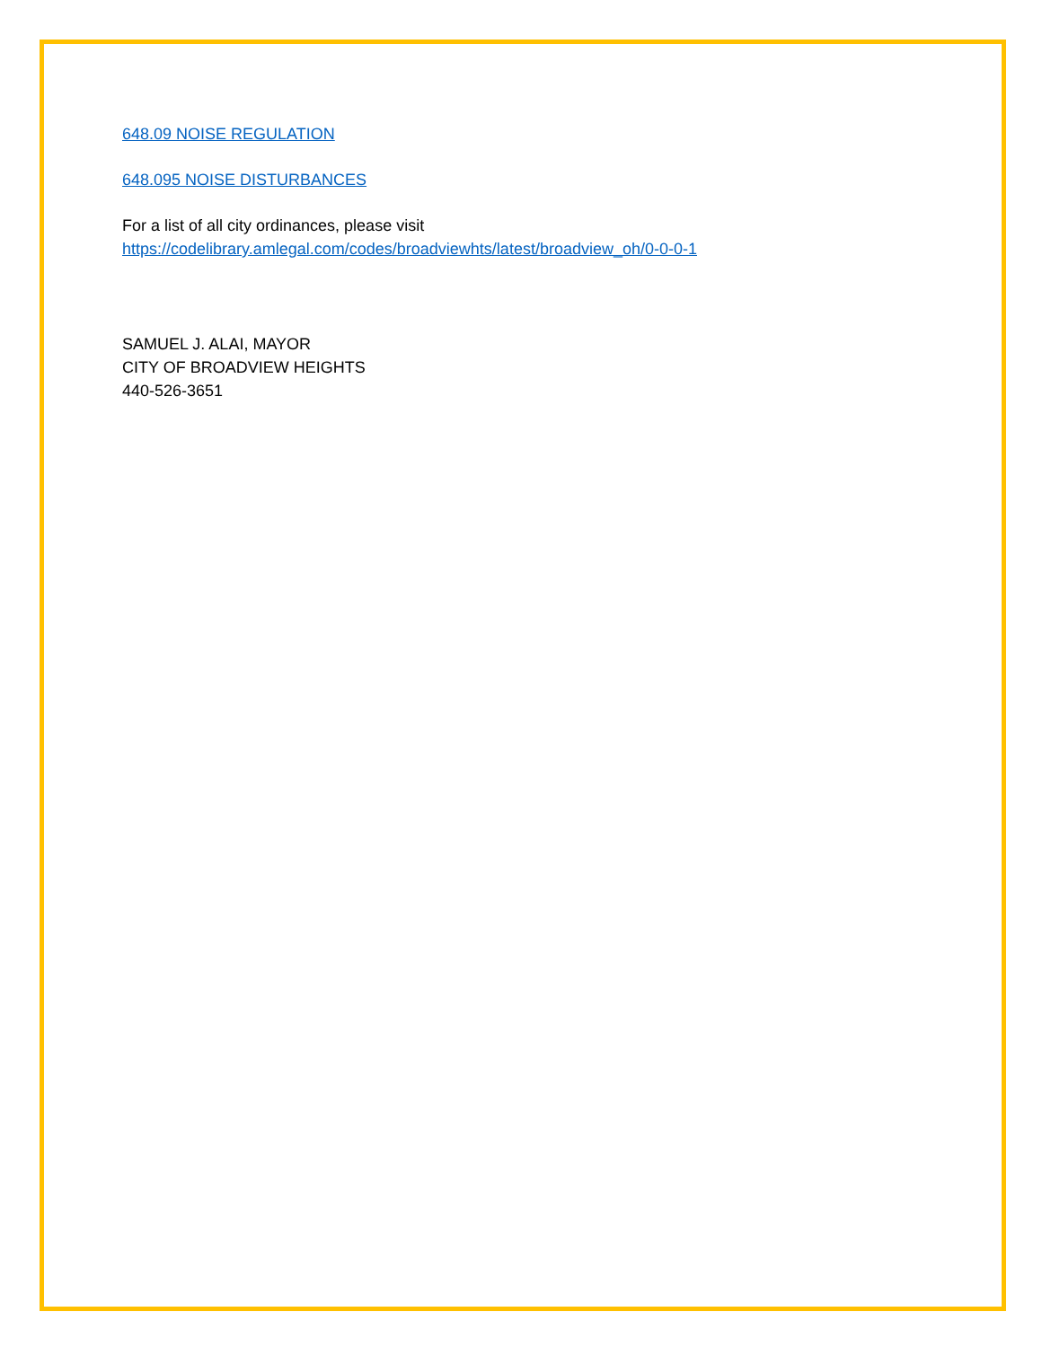648.09 NOISE REGULATION
648.095 NOISE DISTURBANCES
For a list of all city ordinances, please visit
https://codelibrary.amlegal.com/codes/broadviewhts/latest/broadview_oh/0-0-0-1
SAMUEL J. ALAI, MAYOR
CITY OF BROADVIEW HEIGHTS
440-526-3651